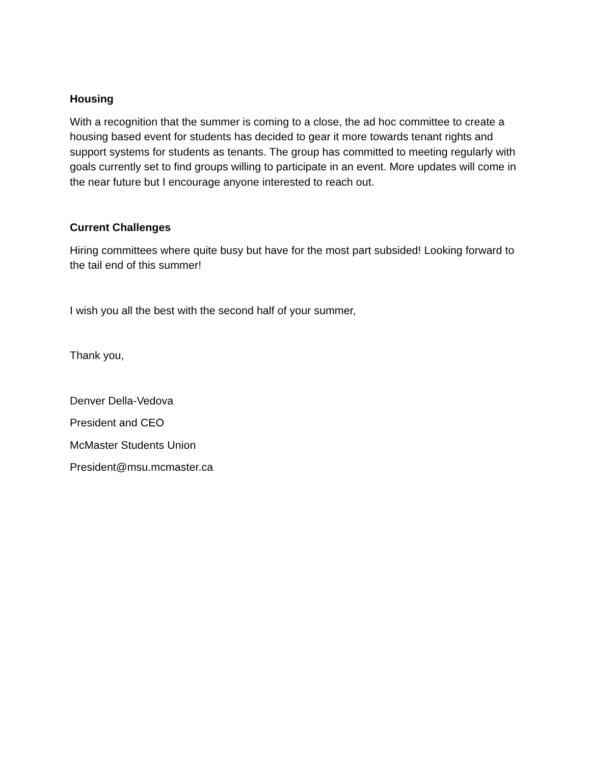Housing
With a recognition that the summer is coming to a close, the ad hoc committee to create a housing based event for students has decided to gear it more towards tenant rights and support systems for students as tenants. The group has committed to meeting regularly with goals currently set to find groups willing to participate in an event. More updates will come in the near future but I encourage anyone interested to reach out.
Current Challenges
Hiring committees where quite busy but have for the most part subsided! Looking forward to the tail end of this summer!
I wish you all the best with the second half of your summer,
Thank you,
Denver Della-Vedova
President and CEO
McMaster Students Union
President@msu.mcmaster.ca